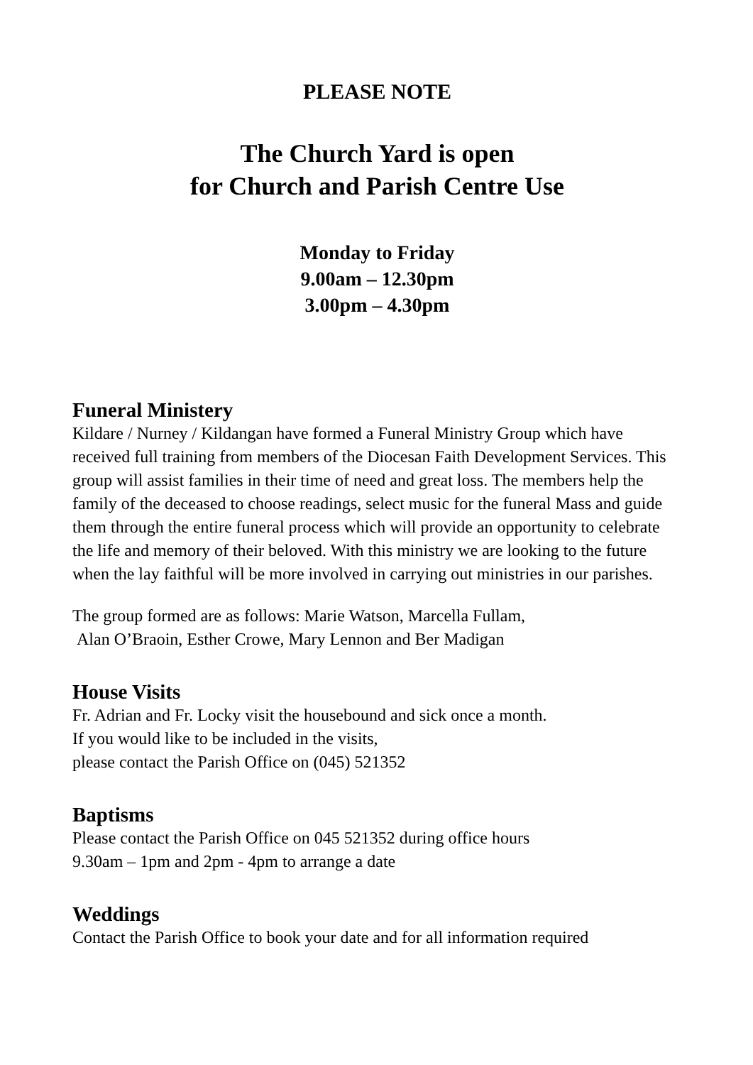PLEASE NOTE
The Church Yard is open
for Church and Parish Centre Use
Monday to Friday
9.00am – 12.30pm
3.00pm – 4.30pm
Funeral Ministery
Kildare / Nurney / Kildangan have formed a Funeral Ministry Group which have received full training from members of the Diocesan Faith Development Services. This group will assist families in their time of need and great loss. The members help the family of the deceased to choose readings, select music for the funeral Mass and guide them through the entire funeral process which will provide an opportunity to celebrate the life and memory of their beloved. With this ministry we are looking to the future when the lay faithful will be more involved in carrying out ministries in our parishes.
The group formed are as follows: Marie Watson, Marcella Fullam,
Alan O’Braoin, Esther Crowe, Mary Lennon and Ber Madigan
House Visits
Fr. Adrian and Fr. Locky visit the housebound and sick once a month.
If you would like to be included in the visits,
please contact the Parish Office on (045) 521352
Baptisms
Please contact the Parish Office on 045 521352 during office hours
9.30am – 1pm and 2pm - 4pm to arrange a date
Weddings
Contact the Parish Office to book your date and for all information required